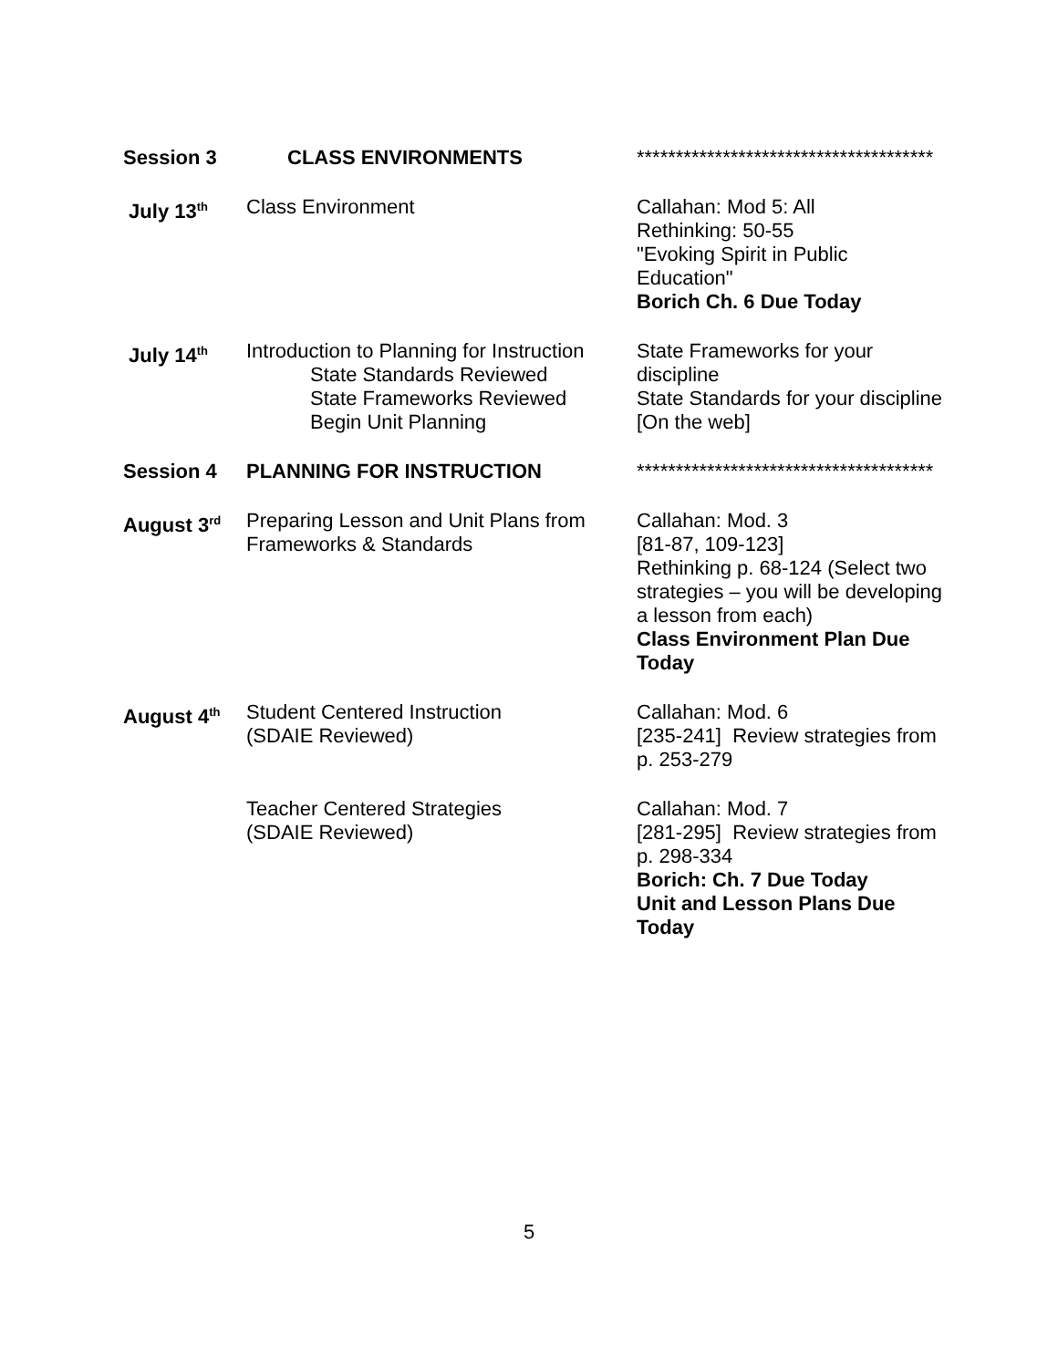| Session 3 | CLASS ENVIRONMENTS | ************************************** |
| July 13<sup>th</sup> | Class Environment | Callahan: Mod 5: All Rethinking: 50-55 "Evoking Spirit in Public Education" Borich Ch. 6 Due Today |
| July 14<sup>th</sup> | Introduction to Planning for Instruction State Standards Reviewed State Frameworks Reviewed Begin Unit Planning | State Frameworks for your discipline State Standards for your discipline [On the web] |
| Session 4 | PLANNING FOR INSTRUCTION | ************************************** |
| August 3<sup>rd</sup> | Preparing Lesson and Unit Plans from Frameworks & Standards | Callahan: Mod. 3 [81-87, 109-123] Rethinking p. 68-124 (Select two strategies – you will be developing a lesson from each) Class Environment Plan Due Today |
| August 4<sup>th</sup> | Student Centered Instruction (SDAIE Reviewed) | Callahan: Mod. 6 [235-241] Review strategies from p. 253-279 |
| | Teacher Centered Strategies (SDAIE Reviewed) | Callahan: Mod. 7 [281-295] Review strategies from p. 298-334 Borich: Ch. 7 Due Today Unit and Lesson Plans Due Today |
5